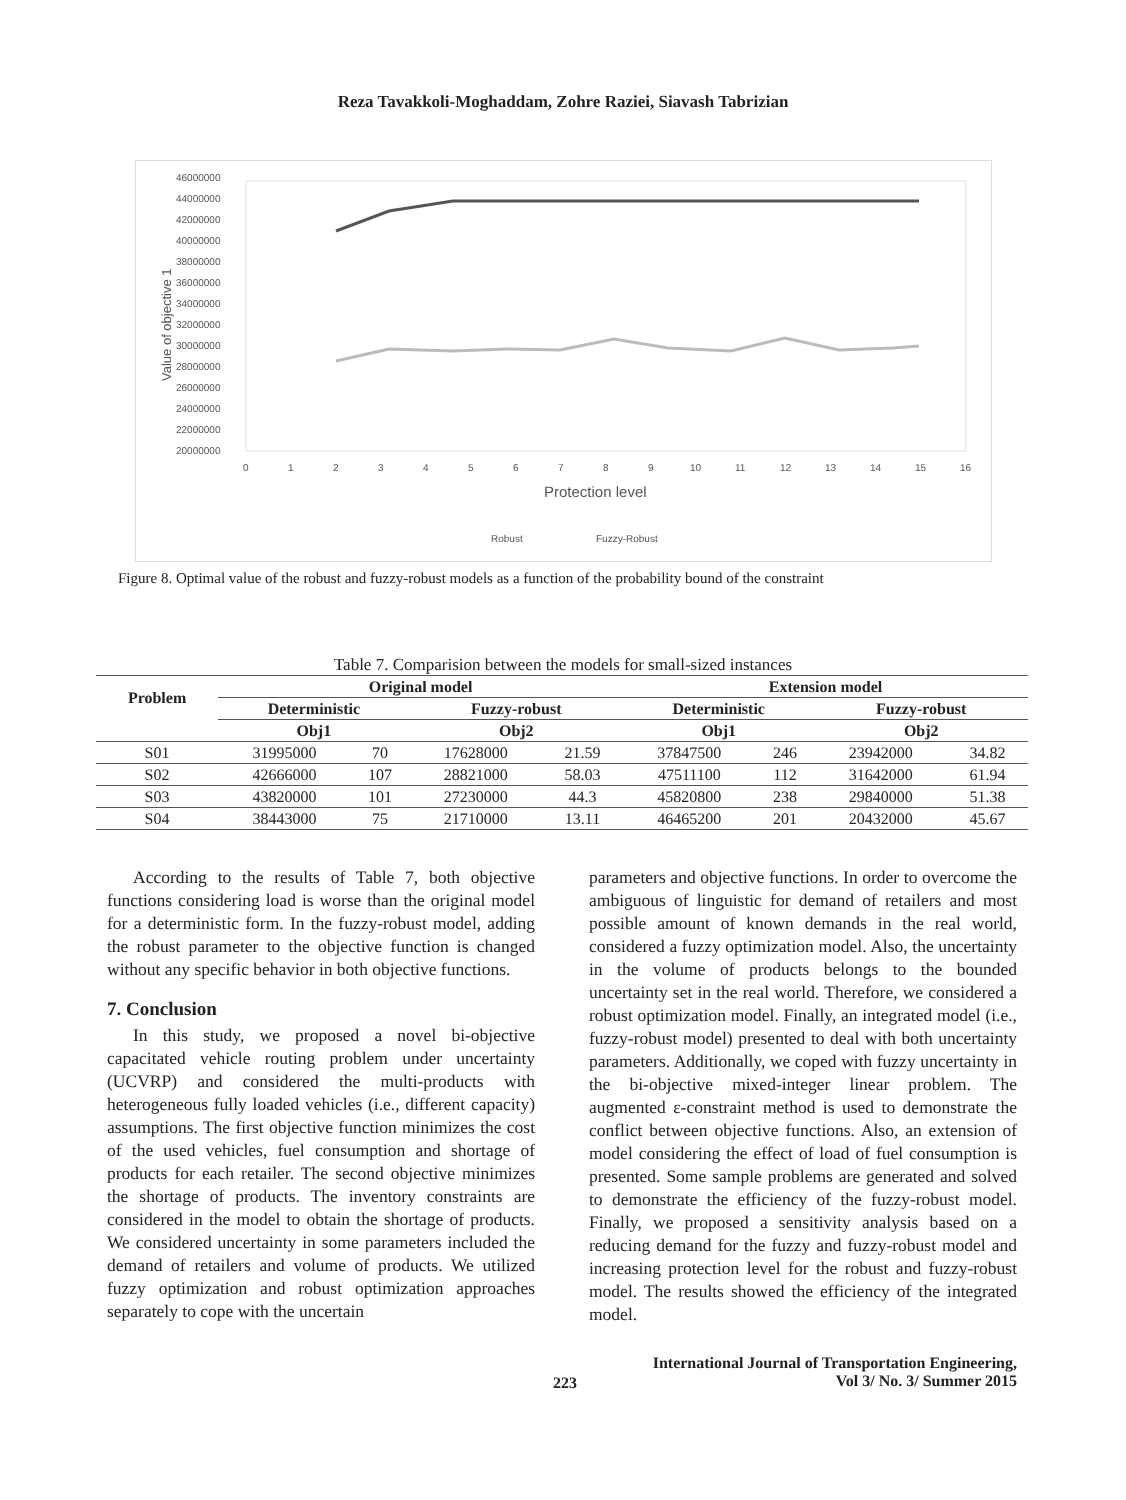Reza Tavakkoli-Moghaddam, Zohre Raziei, Siavash Tabrizian
46000000
44000000
42000000
40000000
38000000
36000000
34000000
32000000
30000000
28000000
26000000
24000000
22000000
20000000
Value of objective 1
0
1
2
3
4
5
6
7
8
9
10
11
12
13
14
15
16
Protection level
Robust
Fuzzy-Robust
Figure 8. Optimal value of the robust and fuzzy-robust models as a function of the probability bound of the constraint
Table 7. Comparision between the models for small-sized instances
| Problem | Original model | | | | Extension model | | | |
| --- | --- | --- | --- | --- | --- | --- | --- | --- |
| | Deterministic | | Fuzzy-robust | | Deterministic | | Fuzzy-robust | |
| | Obj1 | | Obj2 | | Obj1 | | Obj2 | |
| S01 | 31995000 | 70 | 17628000 | 21.59 | 37847500 | 246 | 23942000 | 34.82 |
| S02 | 42666000 | 107 | 28821000 | 58.03 | 47511100 | 112 | 31642000 | 61.94 |
| S03 | 43820000 | 101 | 27230000 | 44.3 | 45820800 | 238 | 29840000 | 51.38 |
| S04 | 38443000 | 75 | 21710000 | 13.11 | 46465200 | 201 | 20432000 | 45.67 |
According to the results of Table 7, both objective functions considering load is worse than the original model for a deterministic form. In the fuzzy-robust model, adding the robust parameter to the objective function is changed without any specific behavior in both objective functions.
7. Conclusion
In this study, we proposed a novel bi-objective capacitated vehicle routing problem under uncertainty (UCVRP) and considered the multi-products with heterogeneous fully loaded vehicles (i.e., different capacity) assumptions. The first objective function minimizes the cost of the used vehicles, fuel consumption and shortage of products for each retailer. The second objective minimizes the shortage of products. The inventory constraints are considered in the model to obtain the shortage of products. We considered uncertainty in some parameters included the demand of retailers and volume of products. We utilized fuzzy optimization and robust optimization approaches separately to cope with the uncertain
parameters and objective functions. In order to overcome the ambiguous of linguistic for demand of retailers and most possible amount of known demands in the real world, considered a fuzzy optimization model. Also, the uncertainty in the volume of products belongs to the bounded uncertainty set in the real world. Therefore, we considered a robust optimization model. Finally, an integrated model (i.e., fuzzy-robust model) presented to deal with both uncertainty parameters. Additionally, we coped with fuzzy uncertainty in the bi-objective mixed-integer linear problem. The augmented ε-constraint method is used to demonstrate the conflict between objective functions. Also, an extension of model considering the effect of load of fuel consumption is presented. Some sample problems are generated and solved to demonstrate the efficiency of the fuzzy-robust model. Finally, we proposed a sensitivity analysis based on a reducing demand for the fuzzy and fuzzy-robust model and increasing protection level for the robust and fuzzy-robust model. The results showed the efficiency of the integrated model.
223
International Journal of Transportation Engineering,
Vol 3/ No. 3/ Summer 2015